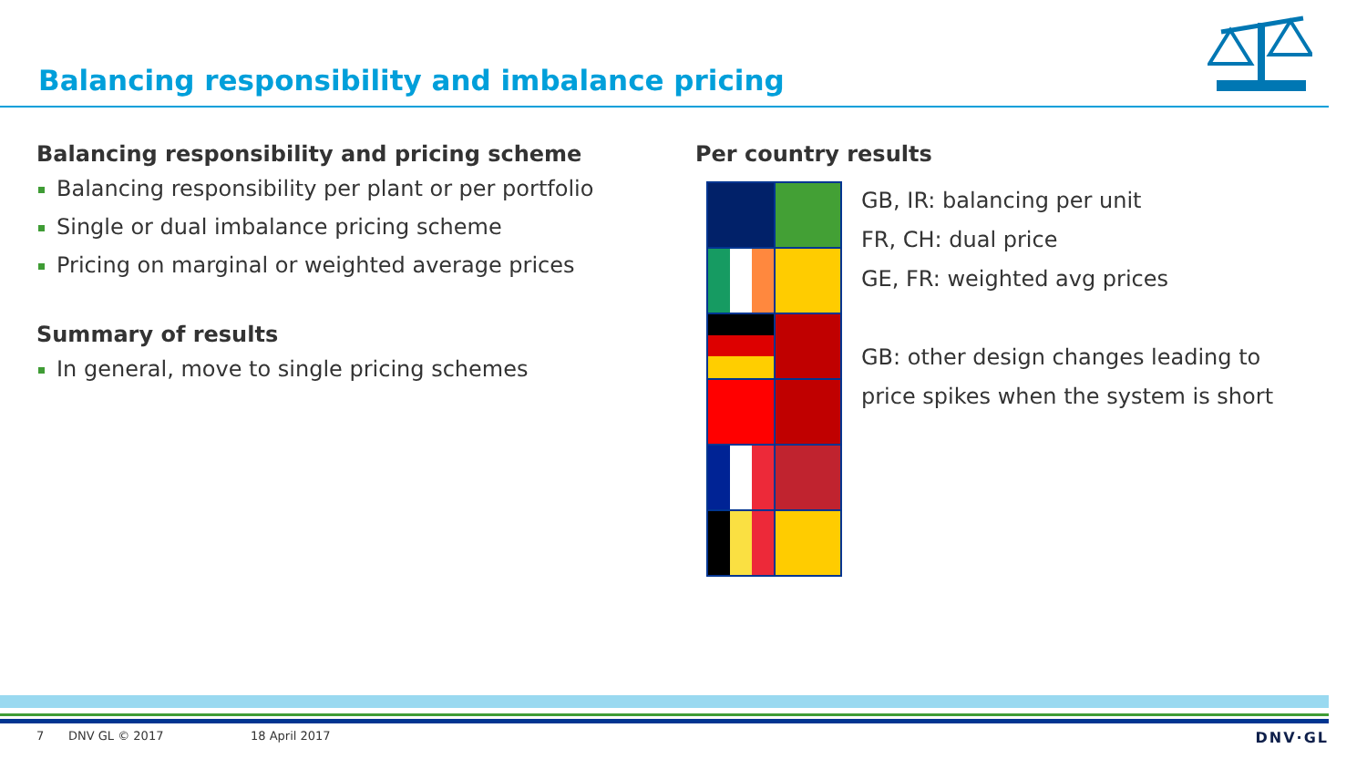Balancing responsibility and imbalance pricing
Balancing responsibility and pricing scheme
Balancing responsibility per plant or per portfolio
Single or dual imbalance pricing scheme
Pricing on marginal or weighted average prices
Summary of results
In general, move to single pricing schemes
Per country results
GB, IR: balancing per unit
FR, CH: dual price
GE, FR: weighted avg prices
GB: other design changes leading to
price spikes when the system is short
7 DNV GL © 2017 18 April 2017 DNV·GL